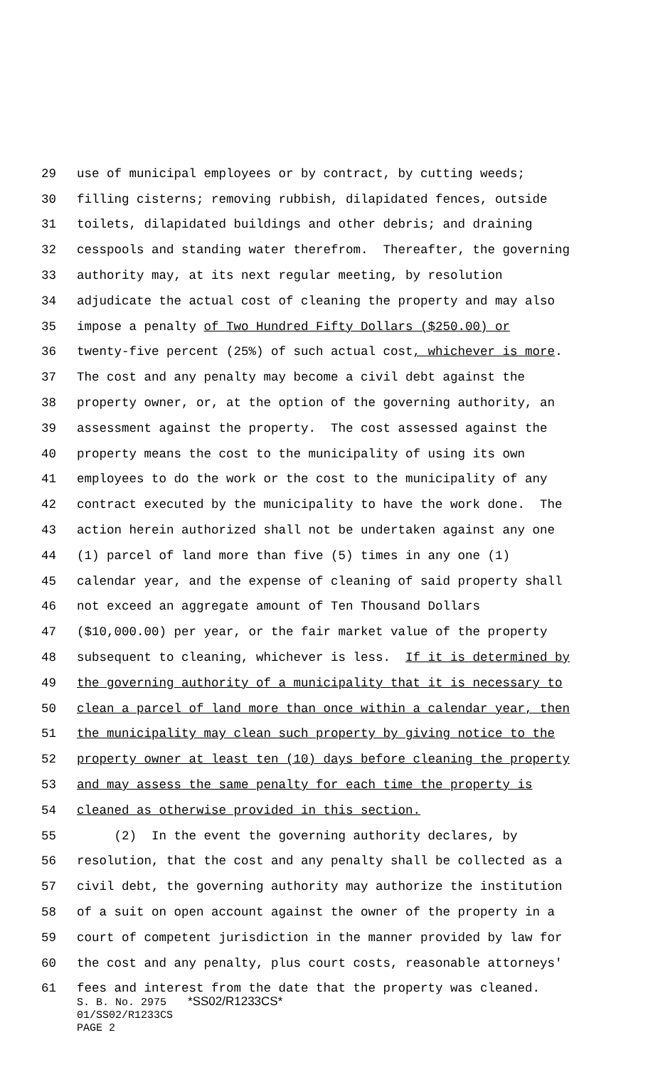29 use of municipal employees or by contract, by cutting weeds;
30 filling cisterns; removing rubbish, dilapidated fences, outside
31 toilets, dilapidated buildings and other debris; and draining
32 cesspools and standing water therefrom. Thereafter, the governing
33 authority may, at its next regular meeting, by resolution
34 adjudicate the actual cost of cleaning the property and may also
35 impose a penalty of Two Hundred Fifty Dollars ($250.00) or
36 twenty-five percent (25%) of such actual cost, whichever is more.
37 The cost and any penalty may become a civil debt against the
38 property owner, or, at the option of the governing authority, an
39 assessment against the property. The cost assessed against the
40 property means the cost to the municipality of using its own
41 employees to do the work or the cost to the municipality of any
42 contract executed by the municipality to have the work done. The
43 action herein authorized shall not be undertaken against any one
44 (1) parcel of land more than five (5) times in any one (1)
45 calendar year, and the expense of cleaning of said property shall
46 not exceed an aggregate amount of Ten Thousand Dollars
47 ($10,000.00) per year, or the fair market value of the property
48 subsequent to cleaning, whichever is less. If it is determined by
49 the governing authority of a municipality that it is necessary to
50 clean a parcel of land more than once within a calendar year, then
51 the municipality may clean such property by giving notice to the
52 property owner at least ten (10) days before cleaning the property
53 and may assess the same penalty for each time the property is
54 cleaned as otherwise provided in this section.
55 (2) In the event the governing authority declares, by
56 resolution, that the cost and any penalty shall be collected as a
57 civil debt, the governing authority may authorize the institution
58 of a suit on open account against the owner of the property in a
59 court of competent jurisdiction in the manner provided by law for
60 the cost and any penalty, plus court costs, reasonable attorneys'
61 fees and interest from the date that the property was cleaned.
S. B. No. 2975 *SS02/R1233CS*
01/SS02/R1233CS
PAGE 2